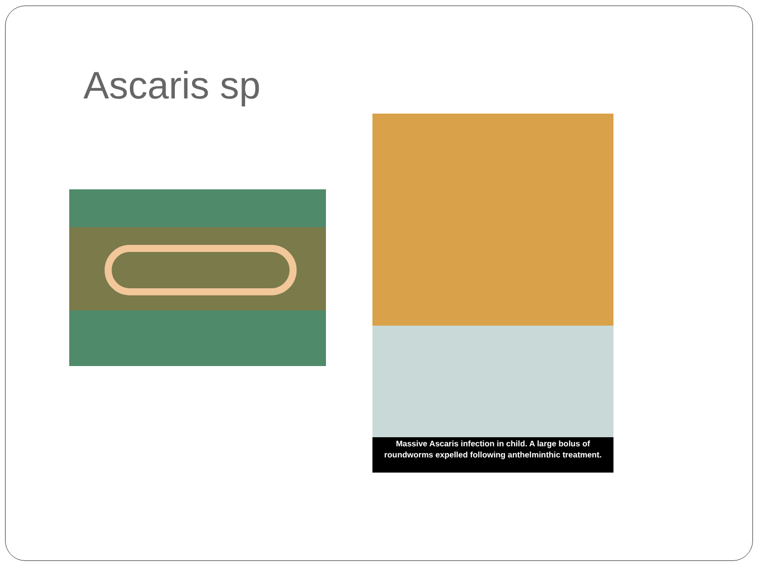Ascaris sp
Massive Ascaris infection in child. A large bolus of roundworms expelled following anthelminthic treatment.